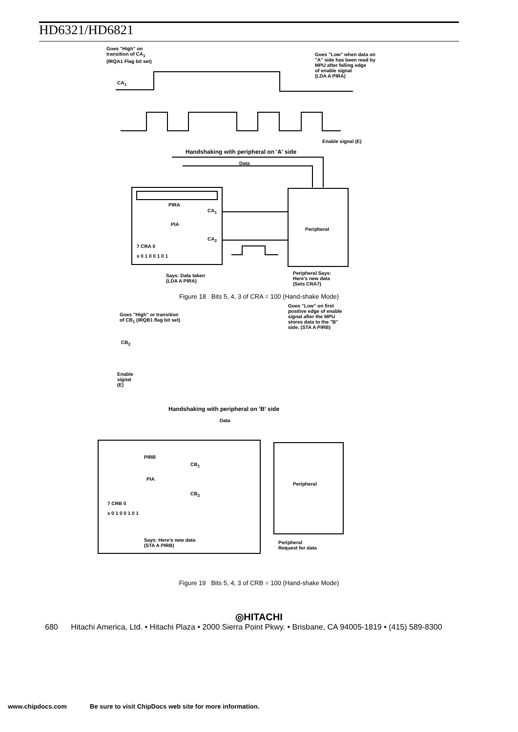HD6321/HD6821
Goes "High" on
transition of CA<sub>1</sub>
(IRQA1 Flag bit set)
CA<sub>1</sub>
Goes "Low" when data on
"A" side has been read by
MPU after falling edge
of enable signal
(LDA A PIRA)
Enable signal (E)
Handshaking with peripheral on 'A' side
Data
PIRA
CA<sub>1</sub>
PIA
CA<sub>2</sub>
7 CRA 0
x 0 1 0 0 1 0 1
Peripheral
Says: Data taken
(LDA A PIRA)
Peripheral Says:
Here's new data
(Sets CRA7)
Figure 18 Bits 5, 4, 3 of CRA = 100 (Hand-shake Mode)
Goes "High" or transition
of CB<sub>1</sub> (IRQB1 flag bit set)
Goes "Low" on first
positive edge of enable
signal after the MPU
stores data to the "B"
side. (STA A PIRB)
CB<sub>2</sub>
Enable
signal
(E)
Handshaking with peripheral on 'B' side
Data
PIRB
CB<sub>1</sub>
PIA
Peripheral
CB<sub>2</sub>
7 CRB 0
x 0 1 0 0 1 0 1
Says: Here's new data
(STA A PIRB)
Peripheral
Request for data
Figure 19 Bits 5, 4, 3 of CRB = 100 (Hand-shake Mode)
◎HITACHI
680 Hitachi America, Ltd. • Hitachi Plaza • 2000 Sierra Point Pkwy. • Brisbane, CA 94005-1819 • (415) 589-8300
www.chipdocs.com Be sure to visit ChipDocs web site for more information.